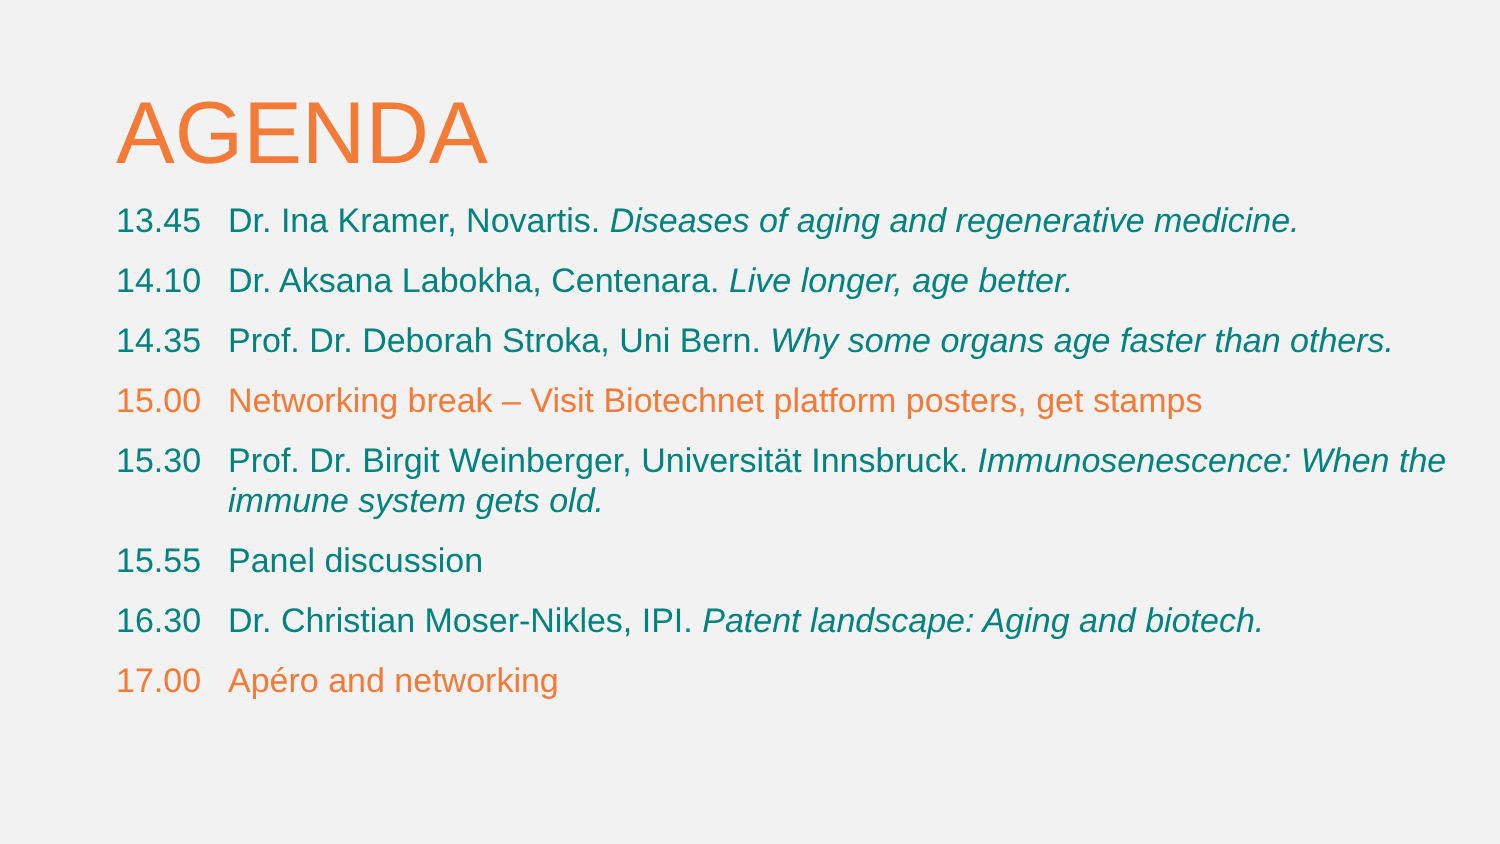AGENDA
13.45 Dr. Ina Kramer, Novartis. Diseases of aging and regenerative medicine.
14.10 Dr. Aksana Labokha, Centenara. Live longer, age better.
14.35 Prof. Dr. Deborah Stroka, Uni Bern. Why some organs age faster than others.
15.00 Networking break – Visit Biotechnet platform posters, get stamps
15.30 Prof. Dr. Birgit Weinberger, Universität Innsbruck. Immunosenescence: When the immune system gets old.
15.55 Panel discussion
16.30 Dr. Christian Moser-Nikles, IPI. Patent landscape: Aging and biotech.
17.00 Apéro and networking